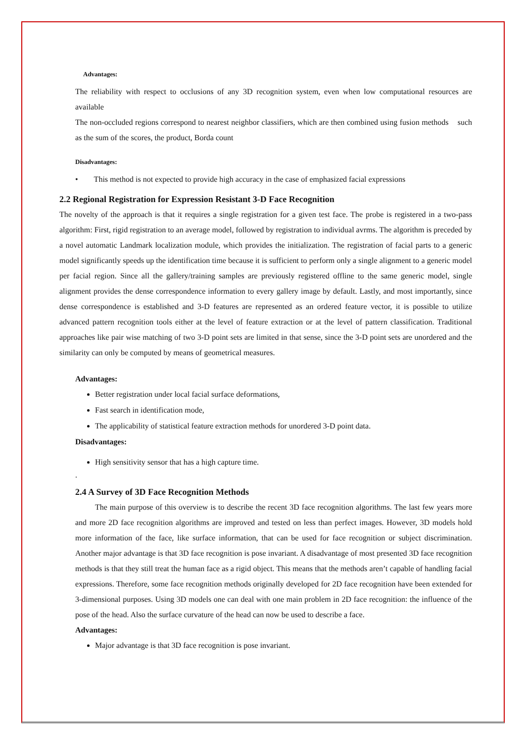Advantages:
The reliability with respect to occlusions of any 3D recognition system, even when low computational resources are available
The non-occluded regions correspond to nearest neighbor classifiers, which are then combined using fusion methods such as the sum of the scores, the product, Borda count
Disadvantages:
• This method is not expected to provide high accuracy in the case of emphasized facial expressions
2.2 Regional Registration for Expression Resistant 3-D Face Recognition
The novelty of the approach is that it requires a single registration for a given test face. The probe is registered in a two-pass algorithm: First, rigid registration to an average model, followed by registration to individual avrms. The algorithm is preceded by a novel automatic Landmark localization module, which provides the initialization. The registration of facial parts to a generic model significantly speeds up the identification time because it is sufficient to perform only a single alignment to a generic model per facial region. Since all the gallery/training samples are previously registered offline to the same generic model, single alignment provides the dense correspondence information to every gallery image by default. Lastly, and most importantly, since dense correspondence is established and 3-D features are represented as an ordered feature vector, it is possible to utilize advanced pattern recognition tools either at the level of feature extraction or at the level of pattern classification. Traditional approaches like pair wise matching of two 3-D point sets are limited in that sense, since the 3-D point sets are unordered and the similarity can only be computed by means of geometrical measures.
Advantages:
Better registration under local facial surface deformations,
Fast search in identification mode,
The applicability of statistical feature extraction methods for unordered 3-D point data.
Disadvantages:
High sensitivity sensor that has a high capture time.
.
2.4 A Survey of 3D Face Recognition Methods
The main purpose of this overview is to describe the recent 3D face recognition algorithms. The last few years more and more 2D face recognition algorithms are improved and tested on less than perfect images. However, 3D models hold more information of the face, like surface information, that can be used for face recognition or subject discrimination. Another major advantage is that 3D face recognition is pose invariant. A disadvantage of most presented 3D face recognition methods is that they still treat the human face as a rigid object. This means that the methods aren’t capable of handling facial expressions. Therefore, some face recognition methods originally developed for 2D face recognition have been extended for 3-dimensional purposes. Using 3D models one can deal with one main problem in 2D face recognition: the influence of the pose of the head. Also the surface curvature of the head can now be used to describe a face.
Advantages:
Major advantage is that 3D face recognition is pose invariant.